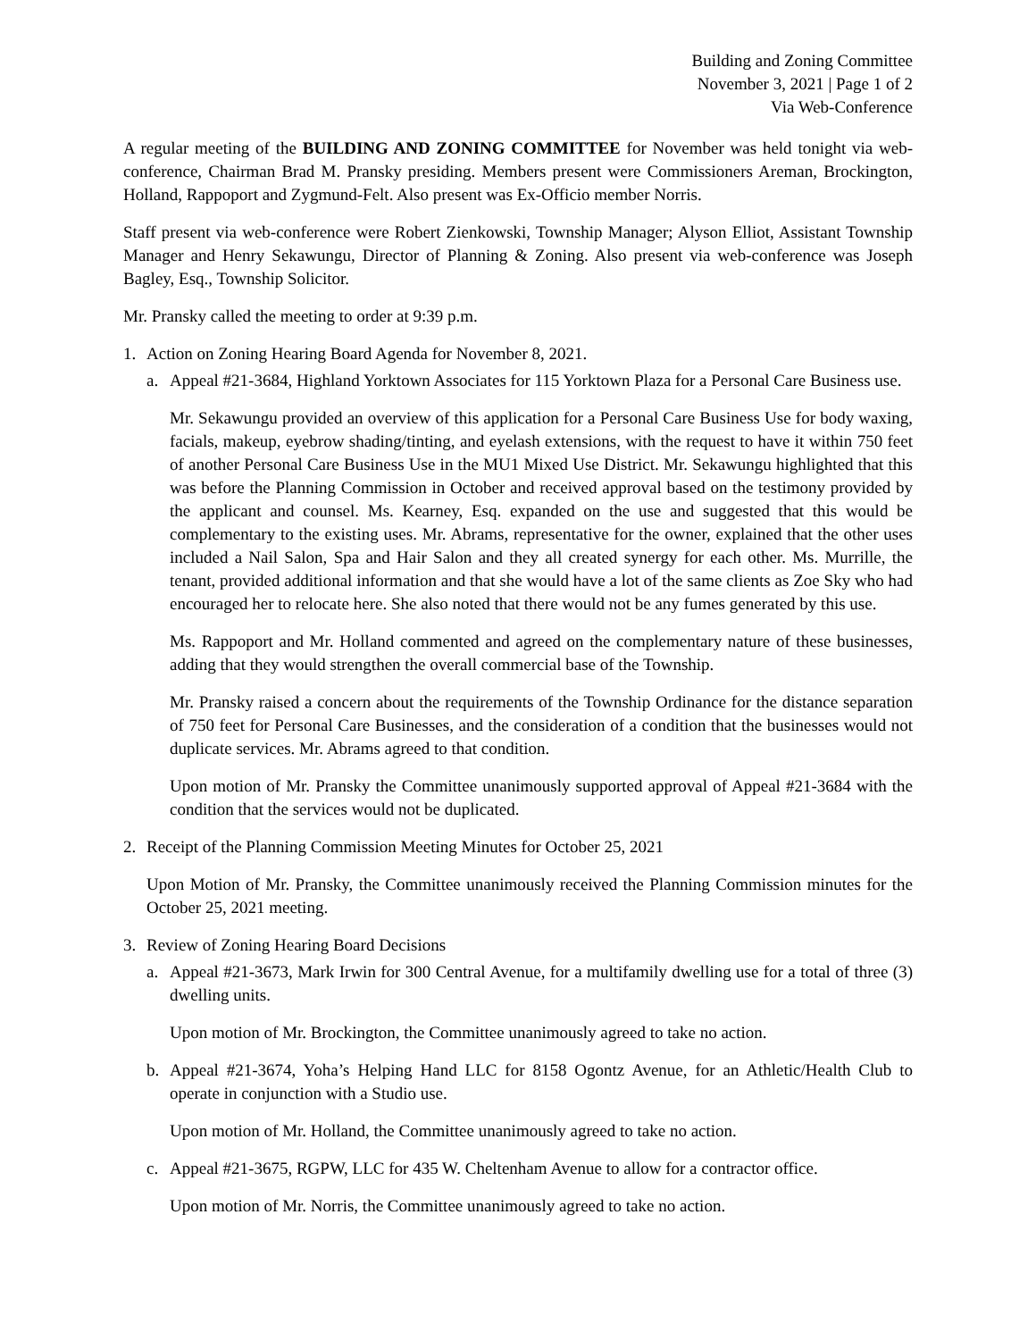Building and Zoning Committee
November 3, 2021 | Page 1 of 2
Via Web-Conference
A regular meeting of the BUILDING AND ZONING COMMITTEE for November was held tonight via web-conference, Chairman Brad M. Pransky presiding. Members present were Commissioners Areman, Brockington, Holland, Rappoport and Zygmund-Felt. Also present was Ex-Officio member Norris.
Staff present via web-conference were Robert Zienkowski, Township Manager; Alyson Elliot, Assistant Township Manager and Henry Sekawungu, Director of Planning & Zoning. Also present via web-conference was Joseph Bagley, Esq., Township Solicitor.
Mr. Pransky called the meeting to order at 9:39 p.m.
1. Action on Zoning Hearing Board Agenda for November 8, 2021.
a. Appeal #21-3684, Highland Yorktown Associates for 115 Yorktown Plaza for a Personal Care Business use.
Mr. Sekawungu provided an overview of this application for a Personal Care Business Use for body waxing, facials, makeup, eyebrow shading/tinting, and eyelash extensions, with the request to have it within 750 feet of another Personal Care Business Use in the MU1 Mixed Use District. Mr. Sekawungu highlighted that this was before the Planning Commission in October and received approval based on the testimony provided by the applicant and counsel. Ms. Kearney, Esq. expanded on the use and suggested that this would be complementary to the existing uses. Mr. Abrams, representative for the owner, explained that the other uses included a Nail Salon, Spa and Hair Salon and they all created synergy for each other. Ms. Murrille, the tenant, provided additional information and that she would have a lot of the same clients as Zoe Sky who had encouraged her to relocate here. She also noted that there would not be any fumes generated by this use.
Ms. Rappoport and Mr. Holland commented and agreed on the complementary nature of these businesses, adding that they would strengthen the overall commercial base of the Township.
Mr. Pransky raised a concern about the requirements of the Township Ordinance for the distance separation of 750 feet for Personal Care Businesses, and the consideration of a condition that the businesses would not duplicate services. Mr. Abrams agreed to that condition.
Upon motion of Mr. Pransky the Committee unanimously supported approval of Appeal #21-3684 with the condition that the services would not be duplicated.
2. Receipt of the Planning Commission Meeting Minutes for October 25, 2021
Upon Motion of Mr. Pransky, the Committee unanimously received the Planning Commission minutes for the October 25, 2021 meeting.
3. Review of Zoning Hearing Board Decisions
a. Appeal #21-3673, Mark Irwin for 300 Central Avenue, for a multifamily dwelling use for a total of three (3) dwelling units.
Upon motion of Mr. Brockington, the Committee unanimously agreed to take no action.
b. Appeal #21-3674, Yoha’s Helping Hand LLC for 8158 Ogontz Avenue, for an Athletic/Health Club to operate in conjunction with a Studio use.
Upon motion of Mr. Holland, the Committee unanimously agreed to take no action.
c. Appeal #21-3675, RGPW, LLC for 435 W. Cheltenham Avenue to allow for a contractor office.
Upon motion of Mr. Norris, the Committee unanimously agreed to take no action.